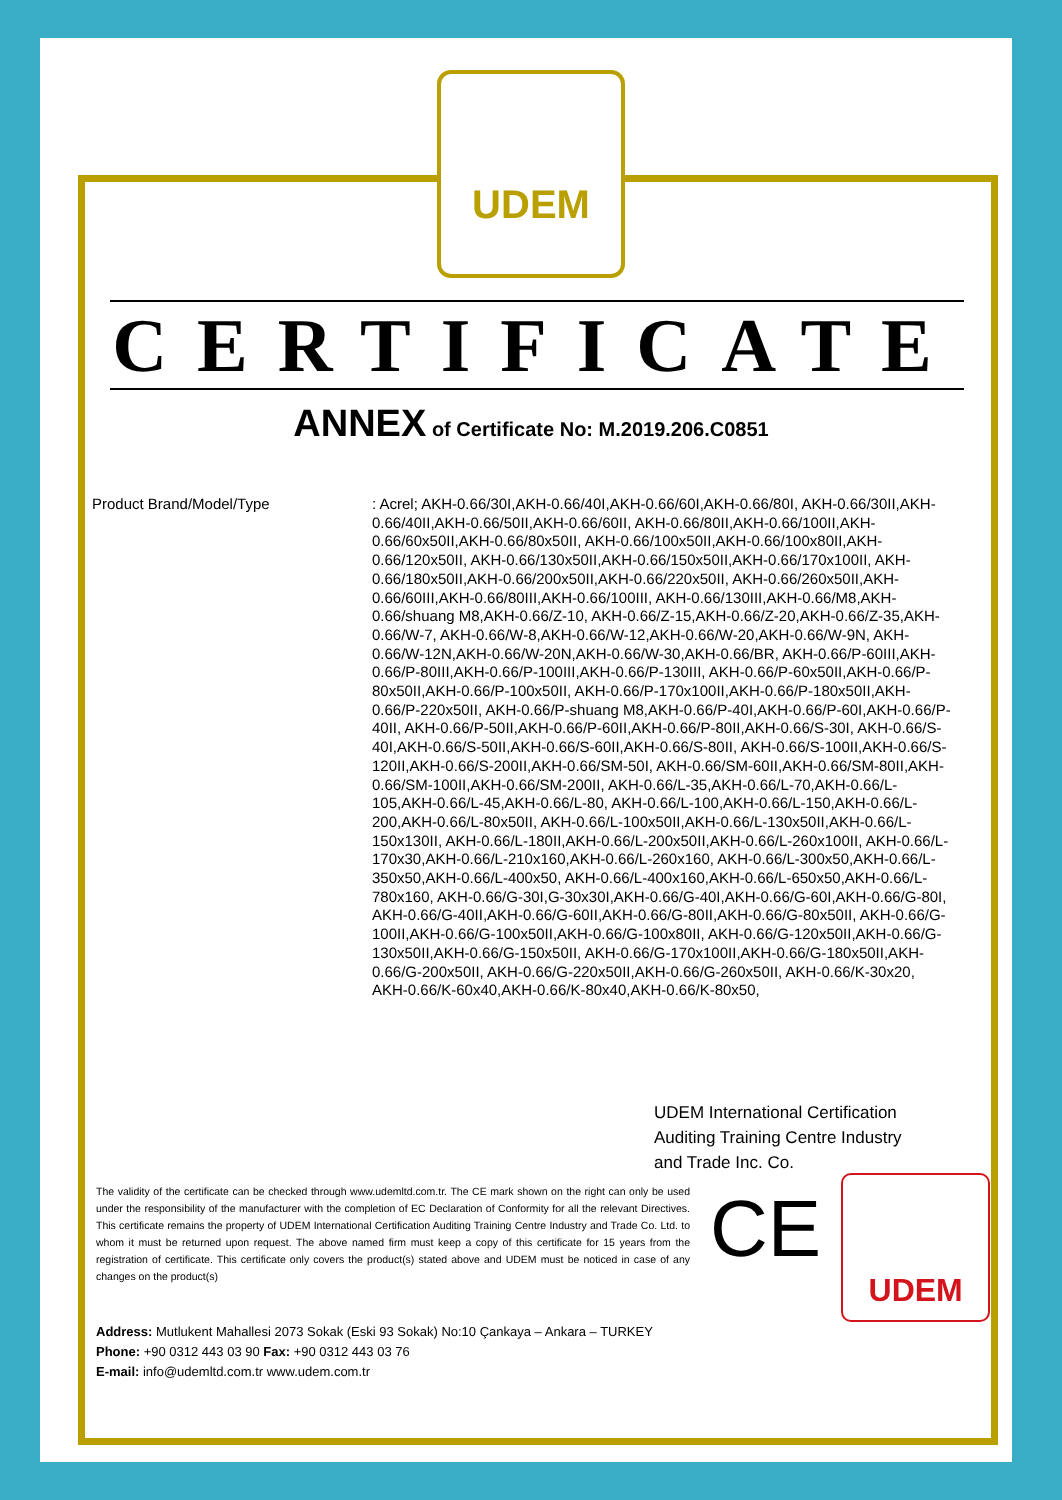UDEM
CERTIFICATE
ANNEX of Certificate No: M.2019.206.C0851
Product Brand/Model/Type : Acrel; AKH-0.66/30I,AKH-0.66/40I,AKH-0.66/60I,AKH-0.66/80I, AKH-0.66/30II,AKH-0.66/40II,AKH-0.66/50II,AKH-0.66/60II, AKH-0.66/80II,AKH-0.66/100II,AKH-0.66/60x50II,AKH-0.66/80x50II, AKH-0.66/100x50II,AKH-0.66/100x80II,AKH-0.66/120x50II, AKH-0.66/130x50II,AKH-0.66/150x50II,AKH-0.66/170x100II, AKH-0.66/180x50II,AKH-0.66/200x50II,AKH-0.66/220x50II, AKH-0.66/260x50II,AKH-0.66/60III,AKH-0.66/80III,AKH-0.66/100III, AKH-0.66/130III,AKH-0.66/M8,AKH-0.66/shuang M8,AKH-0.66/Z-10, AKH-0.66/Z-15,AKH-0.66/Z-20,AKH-0.66/Z-35,AKH-0.66/W-7, AKH-0.66/W-8,AKH-0.66/W-12,AKH-0.66/W-20,AKH-0.66/W-9N, AKH-0.66/W-12N,AKH-0.66/W-20N,AKH-0.66/W-30,AKH-0.66/BR, AKH-0.66/P-60III,AKH-0.66/P-80III,AKH-0.66/P-100III,AKH-0.66/P-130III, AKH-0.66/P-60x50II,AKH-0.66/P-80x50II,AKH-0.66/P-100x50II, AKH-0.66/P-170x100II,AKH-0.66/P-180x50II,AKH-0.66/P-220x50II, AKH-0.66/P-shuang M8,AKH-0.66/P-40I,AKH-0.66/P-60I,AKH-0.66/P-40II, AKH-0.66/P-50II,AKH-0.66/P-60II,AKH-0.66/P-80II,AKH-0.66/S-30I, AKH-0.66/S-40I,AKH-0.66/S-50II,AKH-0.66/S-60II,AKH-0.66/S-80II, AKH-0.66/S-100II,AKH-0.66/S-120II,AKH-0.66/S-200II,AKH-0.66/SM-50I, AKH-0.66/SM-60II,AKH-0.66/SM-80II,AKH-0.66/SM-100II,AKH-0.66/SM-200II, AKH-0.66/L-35,AKH-0.66/L-70,AKH-0.66/L-105,AKH-0.66/L-45,AKH-0.66/L-80, AKH-0.66/L-100,AKH-0.66/L-150,AKH-0.66/L-200,AKH-0.66/L-80x50II, AKH-0.66/L-100x50II,AKH-0.66/L-130x50II,AKH-0.66/L-150x130II, AKH-0.66/L-180II,AKH-0.66/L-200x50II,AKH-0.66/L-260x100II, AKH-0.66/L-170x30,AKH-0.66/L-210x160,AKH-0.66/L-260x160, AKH-0.66/L-300x50,AKH-0.66/L-350x50,AKH-0.66/L-400x50, AKH-0.66/L-400x160,AKH-0.66/L-650x50,AKH-0.66/L-780x160, AKH-0.66/G-30I,G-30x30I,AKH-0.66/G-40I,AKH-0.66/G-60I,AKH-0.66/G-80I, AKH-0.66/G-40II,AKH-0.66/G-60II,AKH-0.66/G-80II,AKH-0.66/G-80x50II, AKH-0.66/G-100II,AKH-0.66/G-100x50II,AKH-0.66/G-100x80II, AKH-0.66/G-120x50II,AKH-0.66/G-130x50II,AKH-0.66/G-150x50II, AKH-0.66/G-170x100II,AKH-0.66/G-180x50II,AKH-0.66/G-200x50II, AKH-0.66/G-220x50II,AKH-0.66/G-260x50II, AKH-0.66/K-30x20, AKH-0.66/K-60x40,AKH-0.66/K-80x40,AKH-0.66/K-80x50,
UDEM International Certification
Auditing Training Centre Industry
and Trade Inc. Co.
The validity of the certificate can be checked through www.udemltd.com.tr. The CE mark shown on the right can only be used under the responsibility of the manufacturer with the completion of EC Declaration of Conformity for all the relevant Directives. This certificate remains the property of UDEM International Certification Auditing Training Centre Industry and Trade Co. Ltd. to whom it must be returned upon request. The above named firm must keep a copy of this certificate for 15 years from the registration of certificate. This certificate only covers the product(s) stated above and UDEM must be noticed in case of any changes on the product(s)
CE
UDEM
Address: Mutlukent Mahallesi 2073 Sokak (Eski 93 Sokak) No:10 Çankaya – Ankara – TURKEY
Phone: +90 0312 443 03 90 Fax: +90 0312 443 03 76
E-mail: info@udemltd.com.tr www.udem.com.tr